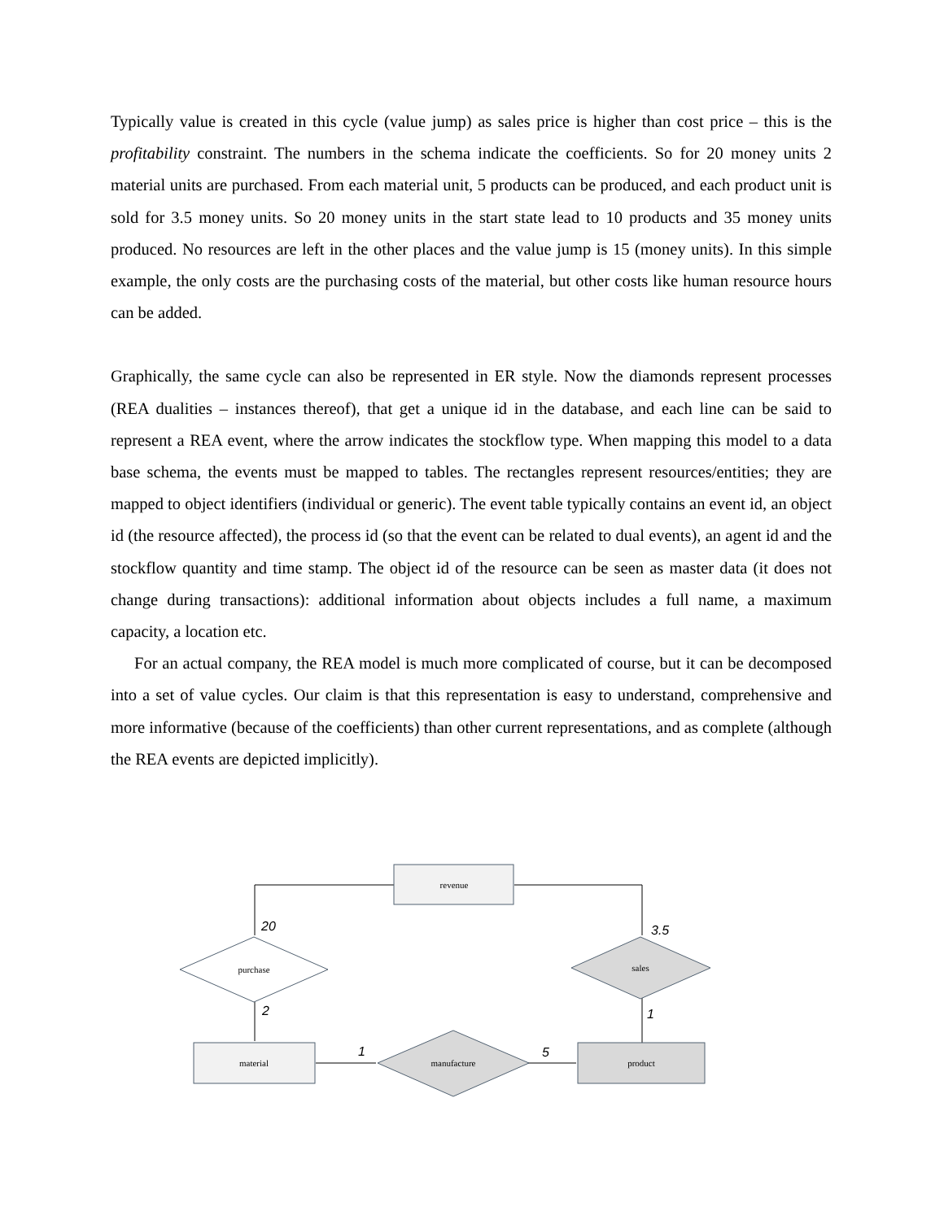Typically value is created in this cycle (value jump) as sales price is higher than cost price – this is the profitability constraint. The numbers in the schema indicate the coefficients. So for 20 money units 2 material units are purchased. From each material unit, 5 products can be produced, and each product unit is sold for 3.5 money units. So 20 money units in the start state lead to 10 products and 35 money units produced. No resources are left in the other places and the value jump is 15 (money units). In this simple example, the only costs are the purchasing costs of the material, but other costs like human resource hours can be added.
Graphically, the same cycle can also be represented in ER style. Now the diamonds represent processes (REA dualities – instances thereof), that get a unique id in the database, and each line can be said to represent a REA event, where the arrow indicates the stockflow type. When mapping this model to a data base schema, the events must be mapped to tables. The rectangles represent resources/entities; they are mapped to object identifiers (individual or generic). The event table typically contains an event id, an object id (the resource affected), the process id (so that the event can be related to dual events), an agent id and the stockflow quantity and time stamp. The object id of the resource can be seen as master data (it does not change during transactions): additional information about objects includes a full name, a maximum capacity, a location etc.
For an actual company, the REA model is much more complicated of course, but it can be decomposed into a set of value cycles. Our claim is that this representation is easy to understand, comprehensive and more informative (because of the coefficients) than other current representations, and as complete (although the REA events are depicted implicitly).
revenue
purchase
sales
material
manufacture
product
20
3.5
2
1
1
5